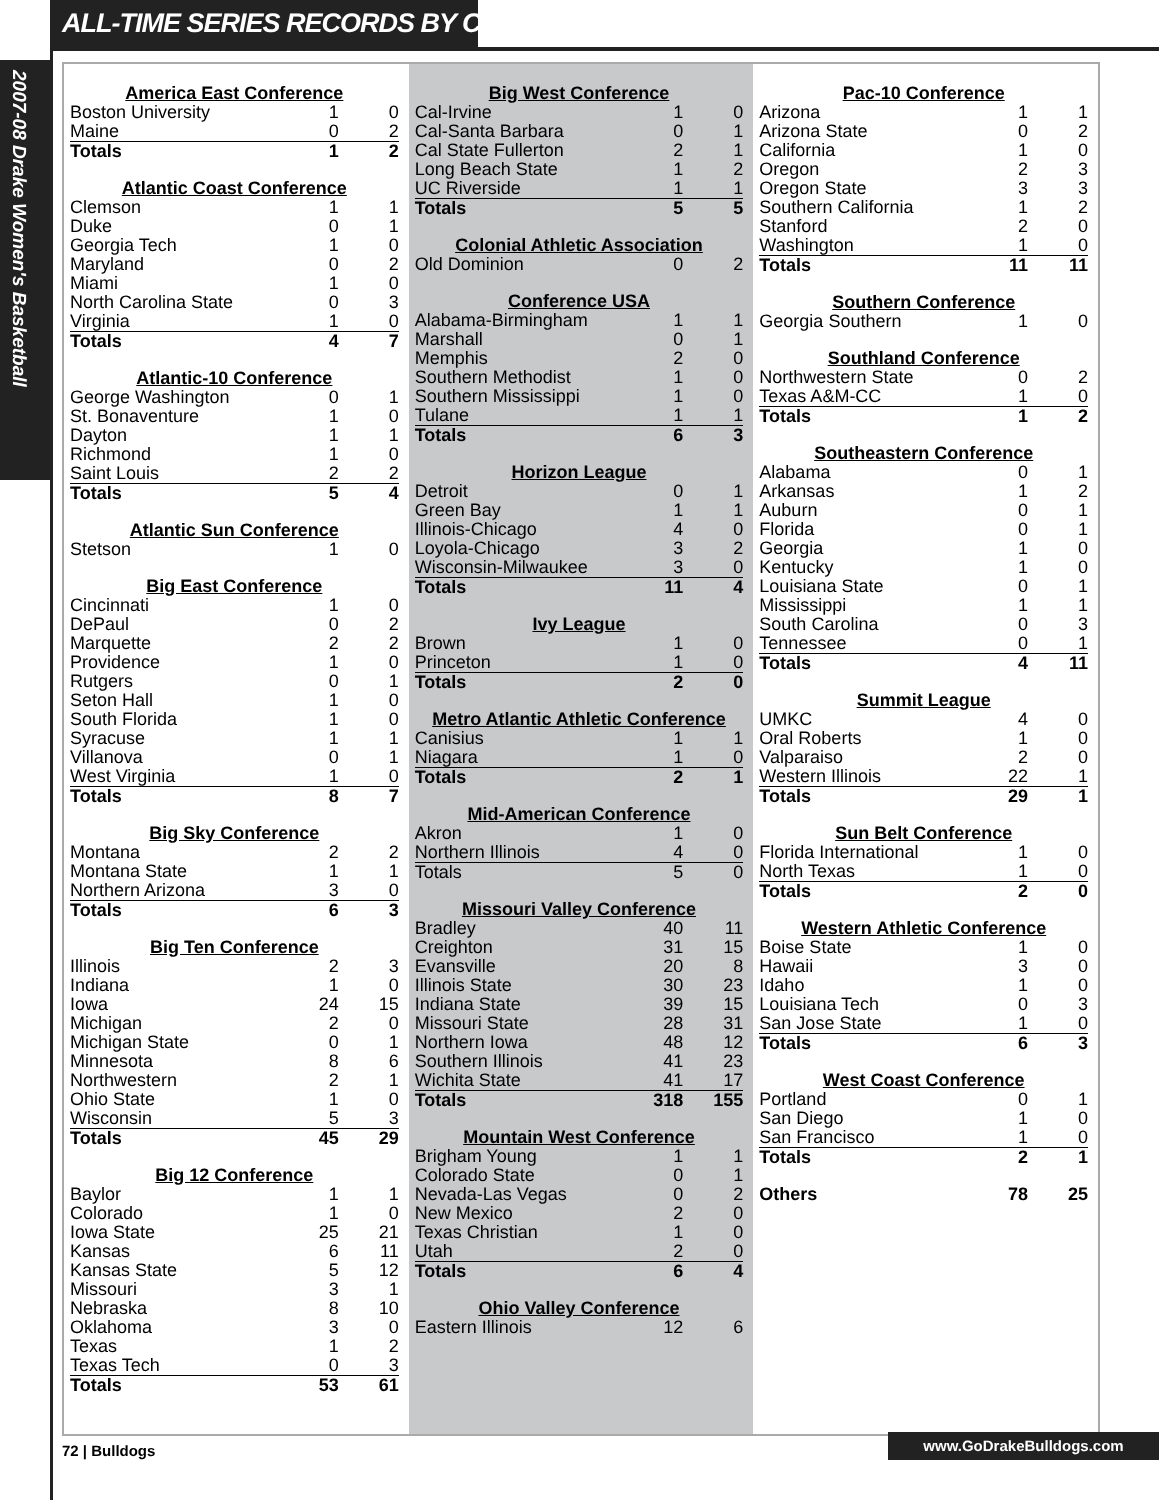ALL-TIME SERIES RECORDS BY CONFERENCE
2007-08 Drake Women's Basketball
| America East Conference | | |
| --- | --- | --- |
| Boston University | 1 | 0 |
| Maine | 0 | 2 |
| Totals | 1 | 2 |
| Atlantic Coast Conference | | |
| --- | --- | --- |
| Clemson | 1 | 1 |
| Duke | 0 | 1 |
| Georgia Tech | 1 | 0 |
| Maryland | 0 | 2 |
| Miami | 1 | 0 |
| North Carolina State | 0 | 3 |
| Virginia | 1 | 0 |
| Totals | 4 | 7 |
| Atlantic-10 Conference | | |
| --- | --- | --- |
| George Washington | 0 | 1 |
| St. Bonaventure | 1 | 0 |
| Dayton | 1 | 1 |
| Richmond | 1 | 0 |
| Saint Louis | 2 | 2 |
| Totals | 5 | 4 |
| Atlantic Sun Conference | | |
| --- | --- | --- |
| Stetson | 1 | 0 |
| Big East Conference | | |
| --- | --- | --- |
| Cincinnati | 1 | 0 |
| DePaul | 0 | 2 |
| Marquette | 2 | 2 |
| Providence | 1 | 0 |
| Rutgers | 0 | 1 |
| Seton Hall | 1 | 0 |
| South Florida | 1 | 0 |
| Syracuse | 1 | 1 |
| Villanova | 0 | 1 |
| West Virginia | 1 | 0 |
| Totals | 8 | 7 |
| Big Sky Conference | | |
| --- | --- | --- |
| Montana | 2 | 2 |
| Montana State | 1 | 1 |
| Northern Arizona | 3 | 0 |
| Totals | 6 | 3 |
| Big Ten Conference | | |
| --- | --- | --- |
| Illinois | 2 | 3 |
| Indiana | 1 | 0 |
| Iowa | 24 | 15 |
| Michigan | 2 | 0 |
| Michigan State | 0 | 1 |
| Minnesota | 8 | 6 |
| Northwestern | 2 | 1 |
| Ohio State | 1 | 0 |
| Wisconsin | 5 | 3 |
| Totals | 45 | 29 |
| Big 12 Conference | | |
| --- | --- | --- |
| Baylor | 1 | 1 |
| Colorado | 1 | 0 |
| Iowa State | 25 | 21 |
| Kansas | 6 | 11 |
| Kansas State | 5 | 12 |
| Missouri | 3 | 1 |
| Nebraska | 8 | 10 |
| Oklahoma | 3 | 0 |
| Texas | 1 | 2 |
| Texas Tech | 0 | 3 |
| Totals | 53 | 61 |
| Big West Conference | | |
| --- | --- | --- |
| Cal-Irvine | 1 | 0 |
| Cal-Santa Barbara | 0 | 1 |
| Cal State Fullerton | 2 | 1 |
| Long Beach State | 1 | 2 |
| UC Riverside | 1 | 1 |
| Totals | 5 | 5 |
| Colonial Athletic Association | | |
| --- | --- | --- |
| Old Dominion | 0 | 2 |
| Conference USA | | |
| --- | --- | --- |
| Alabama-Birmingham | 1 | 1 |
| Marshall | 0 | 1 |
| Memphis | 2 | 0 |
| Southern Methodist | 1 | 0 |
| Southern Mississippi | 1 | 0 |
| Tulane | 1 | 1 |
| Totals | 6 | 3 |
| Horizon League | | |
| --- | --- | --- |
| Detroit | 0 | 1 |
| Green Bay | 1 | 1 |
| Illinois-Chicago | 4 | 0 |
| Loyola-Chicago | 3 | 2 |
| Wisconsin-Milwaukee | 3 | 0 |
| Totals | 11 | 4 |
| Ivy League | | |
| --- | --- | --- |
| Brown | 1 | 0 |
| Princeton | 1 | 0 |
| Totals | 2 | 0 |
| Metro Atlantic Athletic Conference | | |
| --- | --- | --- |
| Canisius | 1 | 1 |
| Niagara | 1 | 0 |
| Totals | 2 | 1 |
| Mid-American Conference | | |
| --- | --- | --- |
| Akron | 1 | 0 |
| Northern Illinois | 4 | 0 |
| Totals | 5 | 0 |
| Missouri Valley Conference | | |
| --- | --- | --- |
| Bradley | 40 | 11 |
| Creighton | 31 | 15 |
| Evansville | 20 | 8 |
| Illinois State | 30 | 23 |
| Indiana State | 39 | 15 |
| Missouri State | 28 | 31 |
| Northern Iowa | 48 | 12 |
| Southern Illinois | 41 | 23 |
| Wichita State | 41 | 17 |
| Totals | 318 | 155 |
| Mountain West Conference | | |
| --- | --- | --- |
| Brigham Young | 1 | 1 |
| Colorado State | 0 | 1 |
| Nevada-Las Vegas | 0 | 2 |
| New Mexico | 2 | 0 |
| Texas Christian | 1 | 0 |
| Utah | 2 | 0 |
| Totals | 6 | 4 |
| Ohio Valley Conference | | |
| --- | --- | --- |
| Eastern Illinois | 12 | 6 |
| Pac-10 Conference | | |
| --- | --- | --- |
| Arizona | 1 | 1 |
| Arizona State | 0 | 2 |
| California | 1 | 0 |
| Oregon | 2 | 3 |
| Oregon State | 3 | 3 |
| Southern California | 1 | 2 |
| Stanford | 2 | 0 |
| Washington | 1 | 0 |
| Totals | 11 | 11 |
| Southern Conference | | |
| --- | --- | --- |
| Georgia Southern | 1 | 0 |
| Southland Conference | | |
| --- | --- | --- |
| Northwestern State | 0 | 2 |
| Texas A&M-CC | 1 | 0 |
| Totals | 1 | 2 |
| Southeastern Conference | | |
| --- | --- | --- |
| Alabama | 0 | 1 |
| Arkansas | 1 | 2 |
| Auburn | 0 | 1 |
| Florida | 0 | 1 |
| Georgia | 1 | 0 |
| Kentucky | 1 | 0 |
| Louisiana State | 0 | 1 |
| Mississippi | 1 | 1 |
| South Carolina | 0 | 3 |
| Tennessee | 0 | 1 |
| Totals | 4 | 11 |
| Summit League | | |
| --- | --- | --- |
| UMKC | 4 | 0 |
| Oral Roberts | 1 | 0 |
| Valparaiso | 2 | 0 |
| Western Illinois | 22 | 1 |
| Totals | 29 | 1 |
| Sun Belt Conference | | |
| --- | --- | --- |
| Florida International | 1 | 0 |
| North Texas | 1 | 0 |
| Totals | 2 | 0 |
| Western Athletic Conference | | |
| --- | --- | --- |
| Boise State | 1 | 0 |
| Hawaii | 3 | 0 |
| Idaho | 1 | 0 |
| Louisiana Tech | 0 | 3 |
| San Jose State | 1 | 0 |
| Totals | 6 | 3 |
| West Coast Conference | | |
| --- | --- | --- |
| Portland | 0 | 1 |
| San Diego | 1 | 0 |
| San Francisco | 1 | 0 |
| Totals | 2 | 1 |
| Others | 78 | 25 |
72 | Bulldogs
www.GoDrakeBulldogs.com